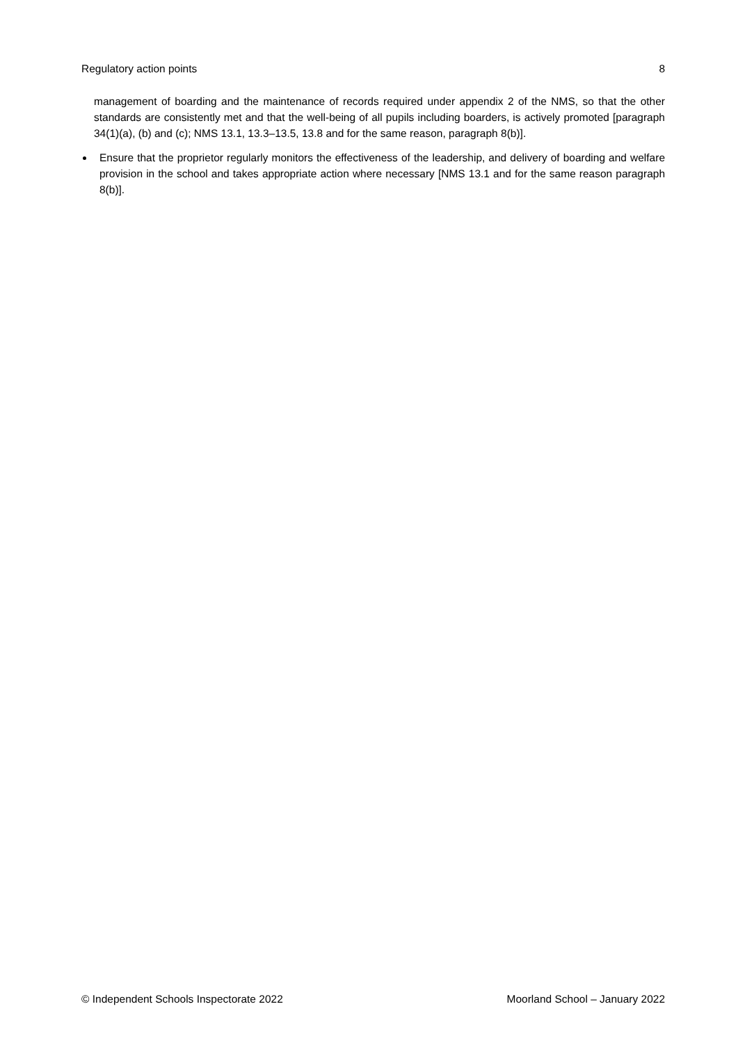Regulatory action points 8
management of boarding and the maintenance of records required under appendix 2 of the NMS, so that the other standards are consistently met and that the well-being of all pupils including boarders, is actively promoted [paragraph 34(1)(a), (b) and (c); NMS 13.1, 13.3–13.5, 13.8 and for the same reason, paragraph 8(b)].
Ensure that the proprietor regularly monitors the effectiveness of the leadership, and delivery of boarding and welfare provision in the school and takes appropriate action where necessary [NMS 13.1 and for the same reason paragraph 8(b)].
© Independent Schools Inspectorate 2022 Moorland School – January 2022